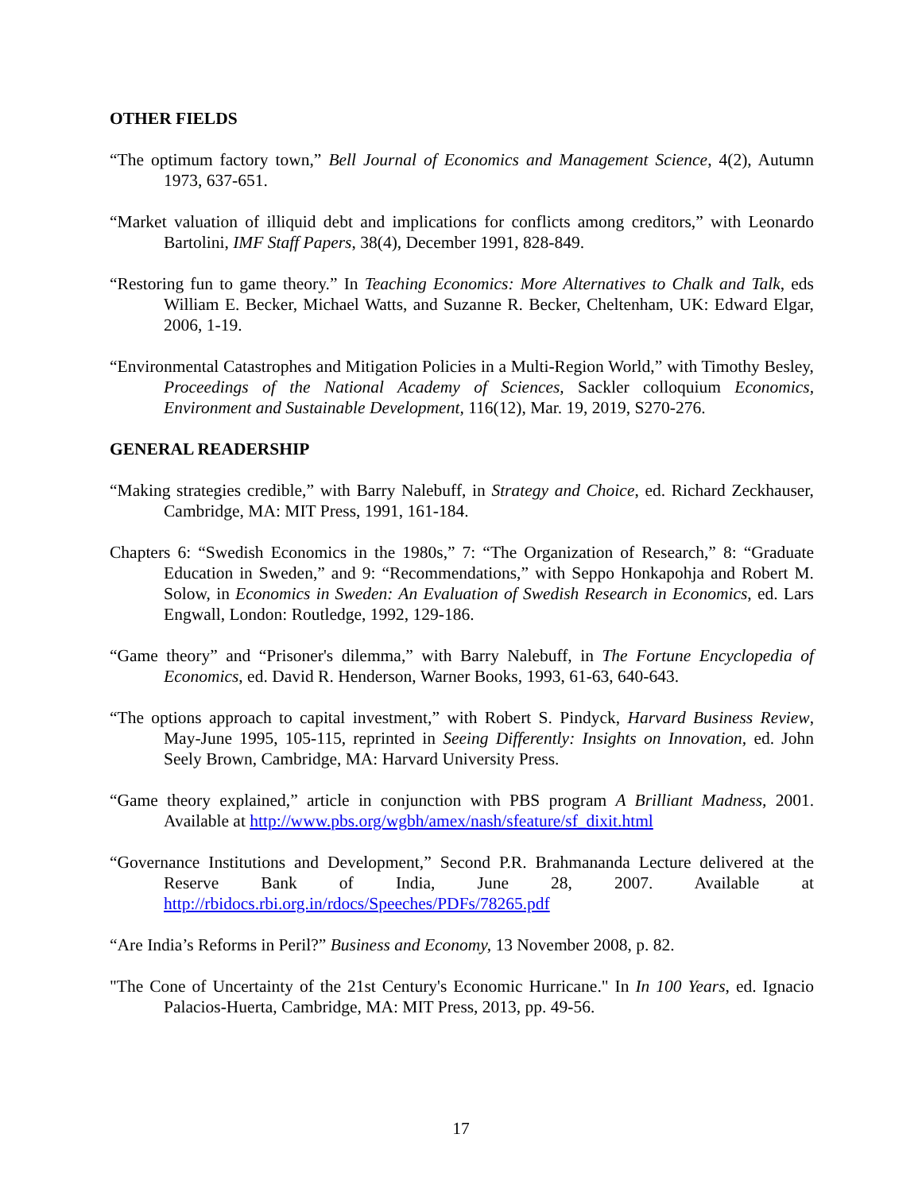OTHER FIELDS
“The optimum factory town,” Bell Journal of Economics and Management Science, 4(2), Autumn 1973, 637-651.
“Market valuation of illiquid debt and implications for conflicts among creditors,” with Leonardo Bartolini, IMF Staff Papers, 38(4), December 1991, 828-849.
“Restoring fun to game theory.” In Teaching Economics: More Alternatives to Chalk and Talk, eds William E. Becker, Michael Watts, and Suzanne R. Becker, Cheltenham, UK: Edward Elgar, 2006, 1-19.
“Environmental Catastrophes and Mitigation Policies in a Multi-Region World,” with Timothy Besley, Proceedings of the National Academy of Sciences, Sackler colloquium Economics, Environment and Sustainable Development, 116(12), Mar. 19, 2019, S270-276.
GENERAL READERSHIP
“Making strategies credible,” with Barry Nalebuff, in Strategy and Choice, ed. Richard Zeckhauser, Cambridge, MA: MIT Press, 1991, 161-184.
Chapters 6: “Swedish Economics in the 1980s,” 7: “The Organization of Research,” 8: “Graduate Education in Sweden,” and 9: “Recommendations,” with Seppo Honkapohja and Robert M. Solow, in Economics in Sweden: An Evaluation of Swedish Research in Economics, ed. Lars Engwall, London: Routledge, 1992, 129-186.
“Game theory” and “Prisoner's dilemma,” with Barry Nalebuff, in The Fortune Encyclopedia of Economics, ed. David R. Henderson, Warner Books, 1993, 61-63, 640-643.
“The options approach to capital investment,” with Robert S. Pindyck, Harvard Business Review, May-June 1995, 105-115, reprinted in Seeing Differently: Insights on Innovation, ed. John Seely Brown, Cambridge, MA: Harvard University Press.
“Game theory explained,” article in conjunction with PBS program A Brilliant Madness, 2001. Available at http://www.pbs.org/wgbh/amex/nash/sfeature/sf_dixit.html
“Governance Institutions and Development,” Second P.R. Brahmananda Lecture delivered at the Reserve Bank of India, June 28, 2007. Available at http://rbidocs.rbi.org.in/rdocs/Speeches/PDFs/78265.pdf
“Are India’s Reforms in Peril?” Business and Economy, 13 November 2008, p. 82.
"The Cone of Uncertainty of the 21st Century's Economic Hurricane." In In 100 Years, ed. Ignacio Palacios-Huerta, Cambridge, MA: MIT Press, 2013, pp. 49-56.
17